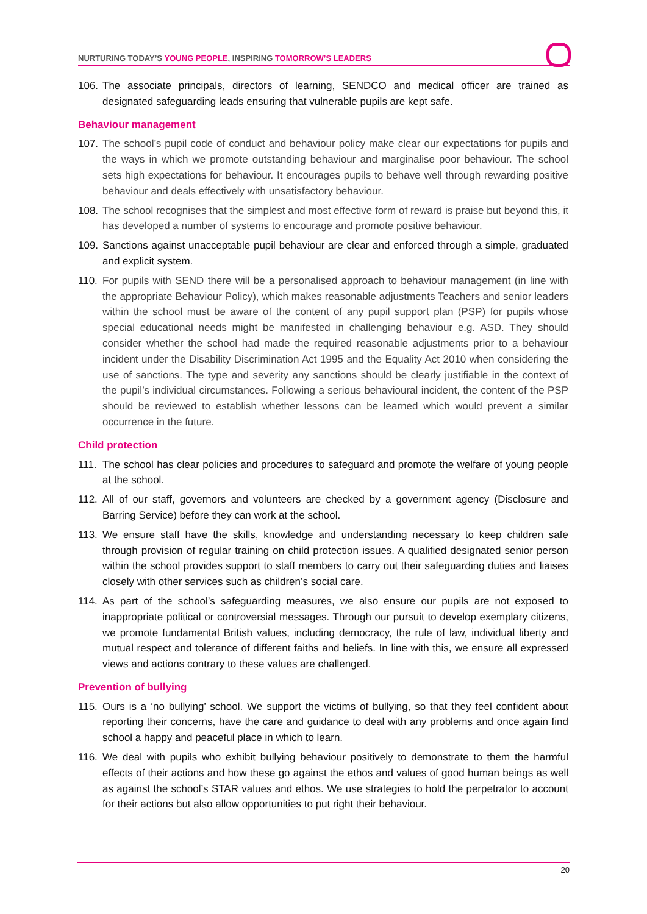NURTURING TODAY’S YOUNG PEOPLE, INSPIRING TOMORROW’S LEADERS
106. The associate principals, directors of learning, SENDCO and medical officer are trained as designated safeguarding leads ensuring that vulnerable pupils are kept safe.
Behaviour management
107. The school’s pupil code of conduct and behaviour policy make clear our expectations for pupils and the ways in which we promote outstanding behaviour and marginalise poor behaviour. The school sets high expectations for behaviour. It encourages pupils to behave well through rewarding positive behaviour and deals effectively with unsatisfactory behaviour.
108. The school recognises that the simplest and most effective form of reward is praise but beyond this, it has developed a number of systems to encourage and promote positive behaviour.
109. Sanctions against unacceptable pupil behaviour are clear and enforced through a simple, graduated and explicit system.
110. For pupils with SEND there will be a personalised approach to behaviour management (in line with the appropriate Behaviour Policy), which makes reasonable adjustments Teachers and senior leaders within the school must be aware of the content of any pupil support plan (PSP) for pupils whose special educational needs might be manifested in challenging behaviour e.g. ASD. They should consider whether the school had made the required reasonable adjustments prior to a behaviour incident under the Disability Discrimination Act 1995 and the Equality Act 2010 when considering the use of sanctions. The type and severity any sanctions should be clearly justifiable in the context of the pupil’s individual circumstances. Following a serious behavioural incident, the content of the PSP should be reviewed to establish whether lessons can be learned which would prevent a similar occurrence in the future.
Child protection
111. The school has clear policies and procedures to safeguard and promote the welfare of young people at the school.
112. All of our staff, governors and volunteers are checked by a government agency (Disclosure and Barring Service) before they can work at the school.
113. We ensure staff have the skills, knowledge and understanding necessary to keep children safe through provision of regular training on child protection issues. A qualified designated senior person within the school provides support to staff members to carry out their safeguarding duties and liaises closely with other services such as children’s social care.
114. As part of the school’s safeguarding measures, we also ensure our pupils are not exposed to inappropriate political or controversial messages. Through our pursuit to develop exemplary citizens, we promote fundamental British values, including democracy, the rule of law, individual liberty and mutual respect and tolerance of different faiths and beliefs. In line with this, we ensure all expressed views and actions contrary to these values are challenged.
Prevention of bullying
115. Ours is a ‘no bullying’ school. We support the victims of bullying, so that they feel confident about reporting their concerns, have the care and guidance to deal with any problems and once again find school a happy and peaceful place in which to learn.
116. We deal with pupils who exhibit bullying behaviour positively to demonstrate to them the harmful effects of their actions and how these go against the ethos and values of good human beings as well as against the school’s STAR values and ethos. We use strategies to hold the perpetrator to account for their actions but also allow opportunities to put right their behaviour.
20